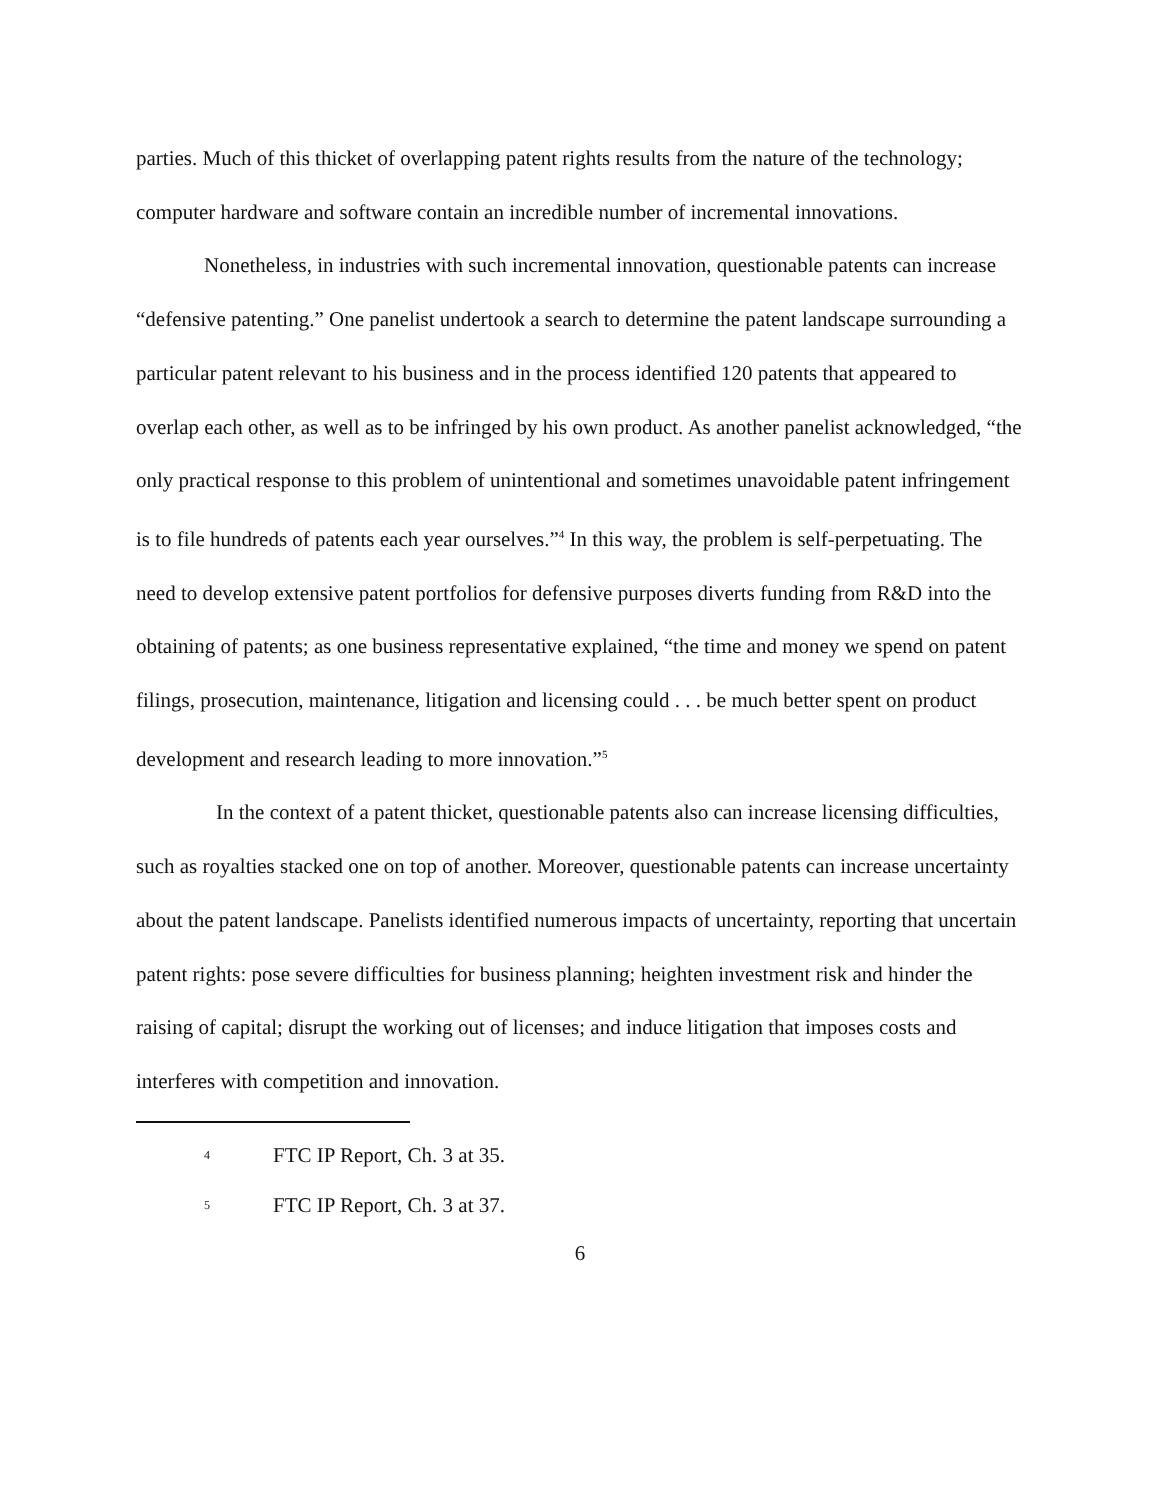parties. Much of this thicket of overlapping patent rights results from the nature of the technology; computer hardware and software contain an incredible number of incremental innovations.
Nonetheless, in industries with such incremental innovation, questionable patents can increase “defensive patenting.” One panelist undertook a search to determine the patent landscape surrounding a particular patent relevant to his business and in the process identified 120 patents that appeared to overlap each other, as well as to be infringed by his own product. As another panelist acknowledged, “the only practical response to this problem of unintentional and sometimes unavoidable patent infringement is to file hundreds of patents each year ourselves.”<sup>4</sup> In this way, the problem is self-perpetuating. The need to develop extensive patent portfolios for defensive purposes diverts funding from R&D into the obtaining of patents; as one business representative explained, “the time and money we spend on patent filings, prosecution, maintenance, litigation and licensing could . . . be much better spent on product development and research leading to more innovation.”<sup>5</sup>
In the context of a patent thicket, questionable patents also can increase licensing difficulties, such as royalties stacked one on top of another. Moreover, questionable patents can increase uncertainty about the patent landscape. Panelists identified numerous impacts of uncertainty, reporting that uncertain patent rights: pose severe difficulties for business planning; heighten investment risk and hinder the raising of capital; disrupt the working out of licenses; and induce litigation that imposes costs and interferes with competition and innovation.
4 FTC IP Report, Ch. 3 at 35.
5 FTC IP Report, Ch. 3 at 37.
6